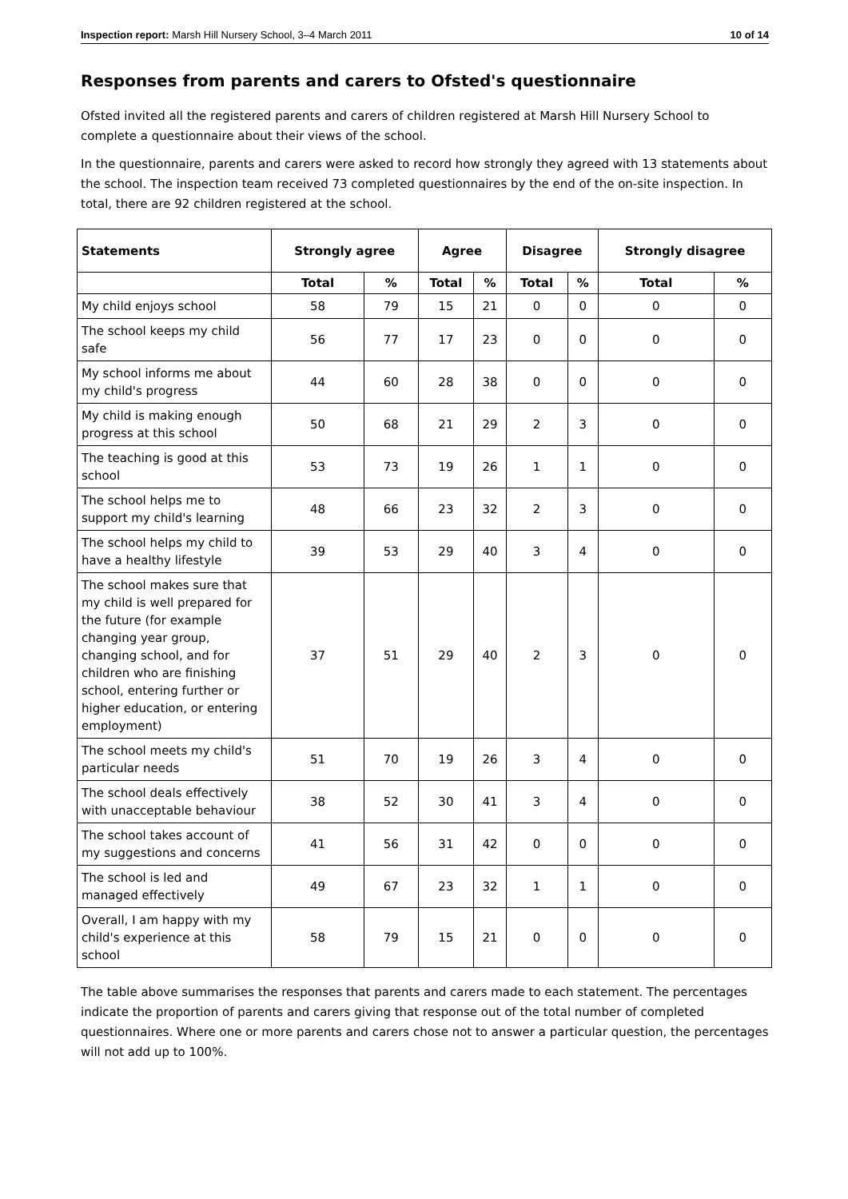Inspection report: Marsh Hill Nursery School, 3–4 March 2011 10 of 14
Responses from parents and carers to Ofsted's questionnaire
Ofsted invited all the registered parents and carers of children registered at Marsh Hill Nursery School to complete a questionnaire about their views of the school.
In the questionnaire, parents and carers were asked to record how strongly they agreed with 13 statements about the school. The inspection team received 73 completed questionnaires by the end of the on-site inspection. In total, there are 92 children registered at the school.
| Statements | Strongly agree | | Agree | | Disagree | | Strongly disagree | |
| --- | --- | --- | --- | --- | --- | --- | --- | --- |
| | Total | % | Total | % | Total | % | Total | % |
| My child enjoys school | 58 | 79 | 15 | 21 | 0 | 0 | 0 | 0 |
| The school keeps my child safe | 56 | 77 | 17 | 23 | 0 | 0 | 0 | 0 |
| My school informs me about my child's progress | 44 | 60 | 28 | 38 | 0 | 0 | 0 | 0 |
| My child is making enough progress at this school | 50 | 68 | 21 | 29 | 2 | 3 | 0 | 0 |
| The teaching is good at this school | 53 | 73 | 19 | 26 | 1 | 1 | 0 | 0 |
| The school helps me to support my child's learning | 48 | 66 | 23 | 32 | 2 | 3 | 0 | 0 |
| The school helps my child to have a healthy lifestyle | 39 | 53 | 29 | 40 | 3 | 4 | 0 | 0 |
| The school makes sure that my child is well prepared for the future (for example changing year group, changing school, and for children who are finishing school, entering further or higher education, or entering employment) | 37 | 51 | 29 | 40 | 2 | 3 | 0 | 0 |
| The school meets my child's particular needs | 51 | 70 | 19 | 26 | 3 | 4 | 0 | 0 |
| The school deals effectively with unacceptable behaviour | 38 | 52 | 30 | 41 | 3 | 4 | 0 | 0 |
| The school takes account of my suggestions and concerns | 41 | 56 | 31 | 42 | 0 | 0 | 0 | 0 |
| The school is led and managed effectively | 49 | 67 | 23 | 32 | 1 | 1 | 0 | 0 |
| Overall, I am happy with my child's experience at this school | 58 | 79 | 15 | 21 | 0 | 0 | 0 | 0 |
The table above summarises the responses that parents and carers made to each statement. The percentages indicate the proportion of parents and carers giving that response out of the total number of completed questionnaires. Where one or more parents and carers chose not to answer a particular question, the percentages will not add up to 100%.